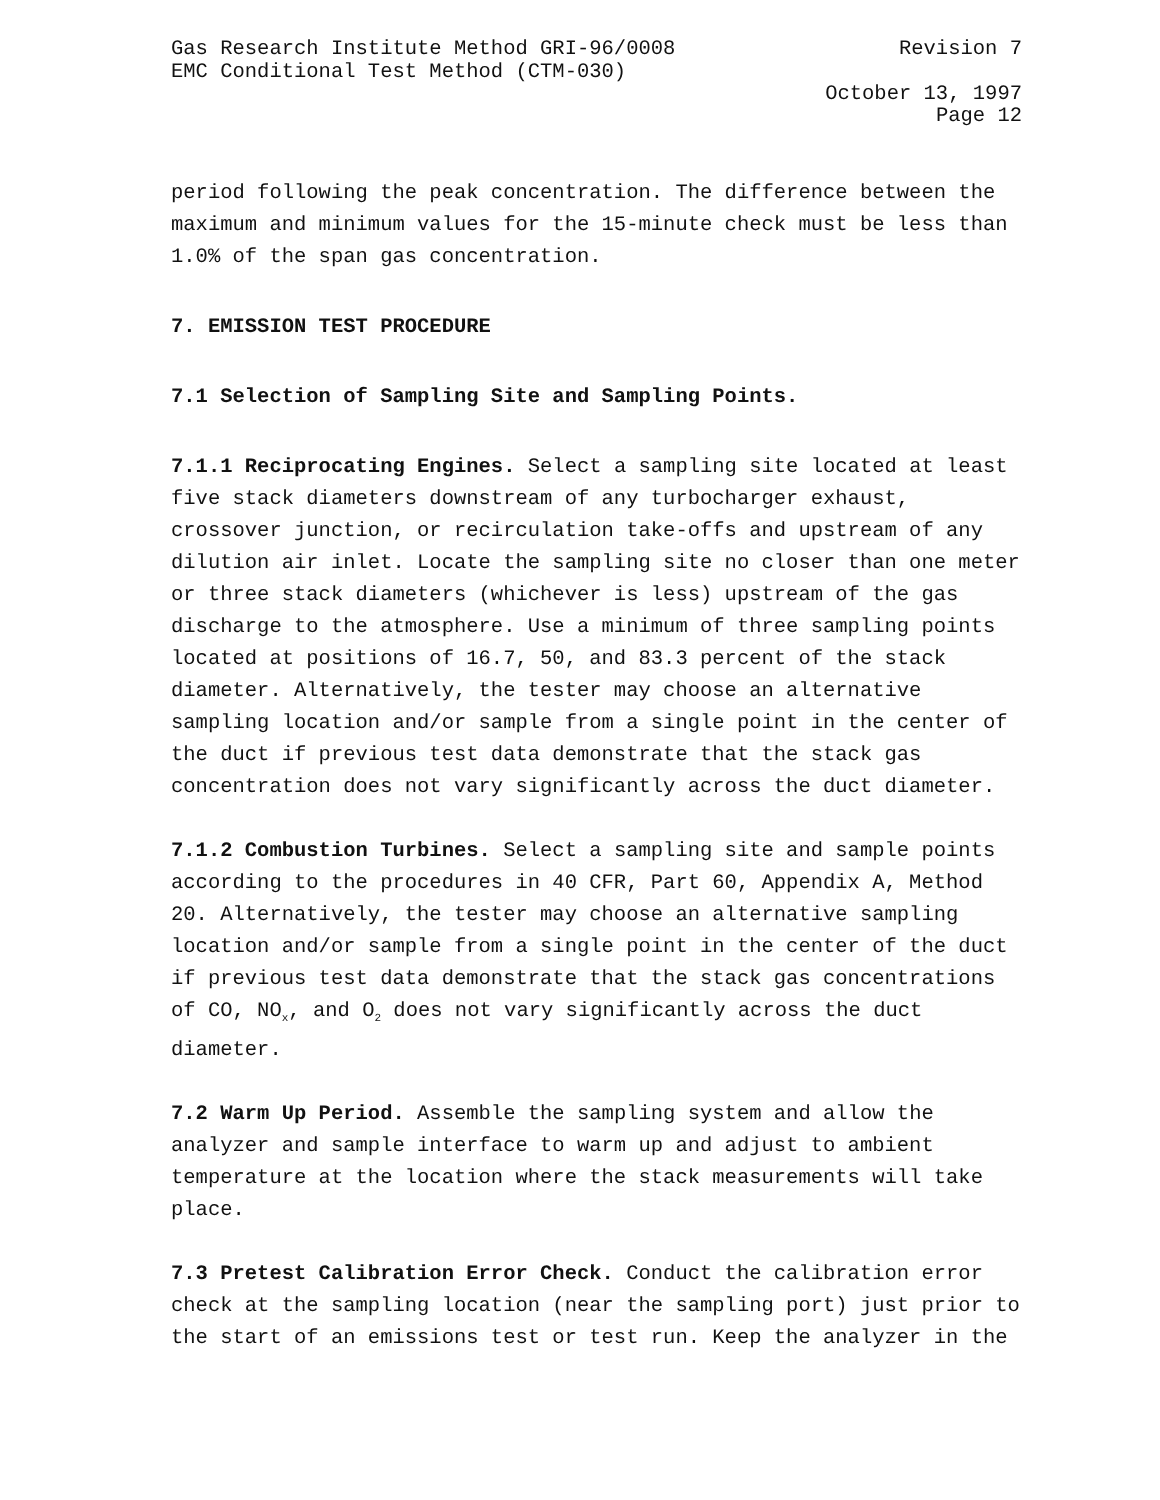Gas Research Institute Method GRI-96/0008 Revision 7
EMC Conditional Test Method (CTM-030)
October 13, 1997
Page 12
period following the peak concentration. The difference between the maximum and minimum values for the 15-minute check must be less than 1.0% of the span gas concentration.
7. EMISSION TEST PROCEDURE
7.1 Selection of Sampling Site and Sampling Points.
7.1.1 Reciprocating Engines. Select a sampling site located at least five stack diameters downstream of any turbocharger exhaust, crossover junction, or recirculation take-offs and upstream of any dilution air inlet. Locate the sampling site no closer than one meter or three stack diameters (whichever is less) upstream of the gas discharge to the atmosphere. Use a minimum of three sampling points located at positions of 16.7, 50, and 83.3 percent of the stack diameter. Alternatively, the tester may choose an alternative sampling location and/or sample from a single point in the center of the duct if previous test data demonstrate that the stack gas concentration does not vary significantly across the duct diameter.
7.1.2 Combustion Turbines. Select a sampling site and sample points according to the procedures in 40 CFR, Part 60, Appendix A, Method 20. Alternatively, the tester may choose an alternative sampling location and/or sample from a single point in the center of the duct if previous test data demonstrate that the stack gas concentrations of CO, NO<sub>x</sub>, and O<sub>2</sub> does not vary significantly across the duct diameter.
7.2 Warm Up Period. Assemble the sampling system and allow the analyzer and sample interface to warm up and adjust to ambient temperature at the location where the stack measurements will take place.
7.3 Pretest Calibration Error Check. Conduct the calibration error check at the sampling location (near the sampling port) just prior to the start of an emissions test or test run. Keep the analyzer in the